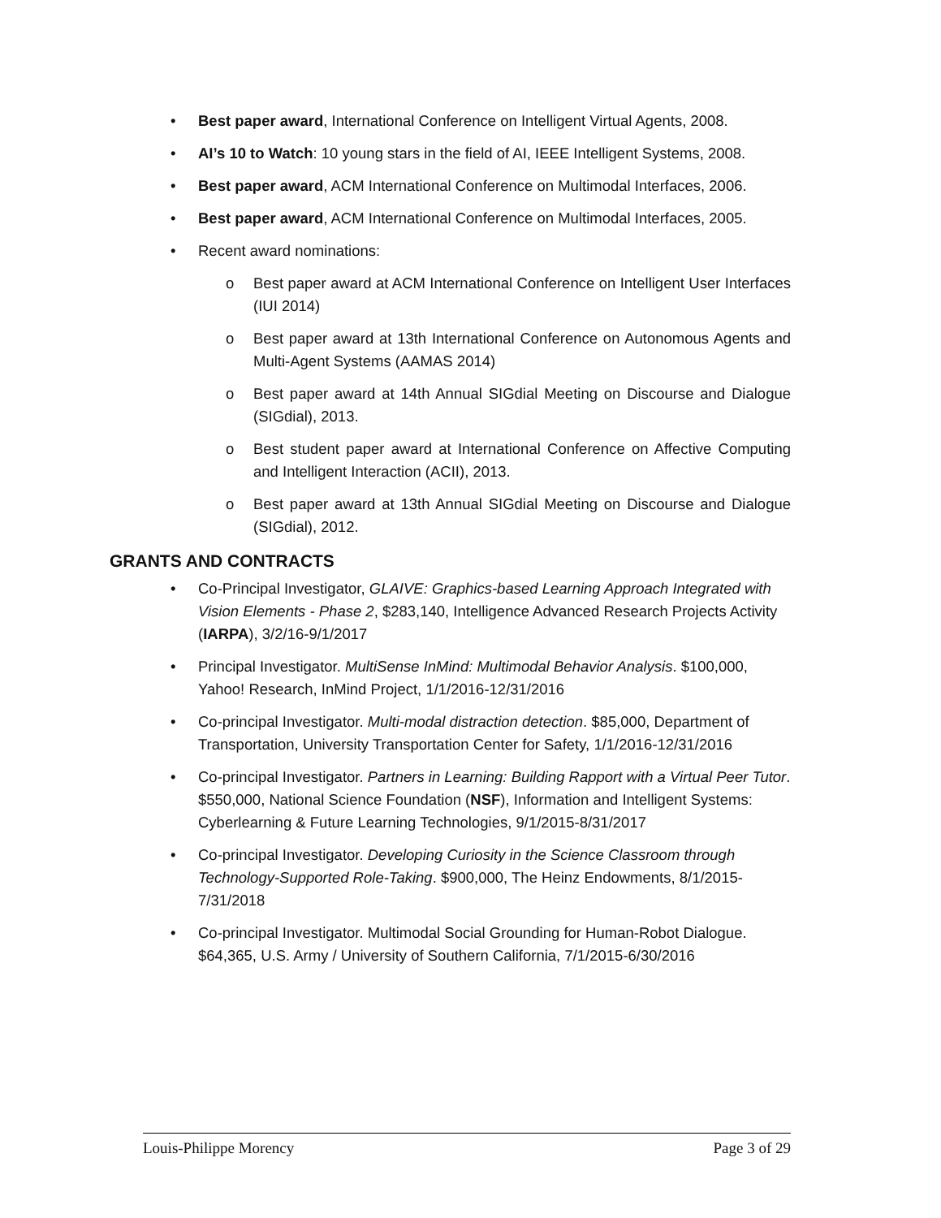• Best paper award, International Conference on Intelligent Virtual Agents, 2008.
• AI’s 10 to Watch: 10 young stars in the field of AI, IEEE Intelligent Systems, 2008.
• Best paper award, ACM International Conference on Multimodal Interfaces, 2006.
• Best paper award, ACM International Conference on Multimodal Interfaces, 2005.
• Recent award nominations:
o Best paper award at ACM International Conference on Intelligent User Interfaces (IUI 2014)
o Best paper award at 13th International Conference on Autonomous Agents and Multi-Agent Systems (AAMAS 2014)
o Best paper award at 14th Annual SIGdial Meeting on Discourse and Dialogue (SIGdial), 2013.
o Best student paper award at International Conference on Affective Computing and Intelligent Interaction (ACII), 2013.
o Best paper award at 13th Annual SIGdial Meeting on Discourse and Dialogue (SIGdial), 2012.
GRANTS AND CONTRACTS
• Co-Principal Investigator, GLAIVE: Graphics-based Learning Approach Integrated with Vision Elements - Phase 2, $283,140, Intelligence Advanced Research Projects Activity (IARPA), 3/2/16-9/1/2017
• Principal Investigator. MultiSense InMind: Multimodal Behavior Analysis. $100,000, Yahoo! Research, InMind Project, 1/1/2016-12/31/2016
• Co-principal Investigator. Multi-modal distraction detection. $85,000, Department of Transportation, University Transportation Center for Safety, 1/1/2016-12/31/2016
• Co-principal Investigator. Partners in Learning: Building Rapport with a Virtual Peer Tutor. $550,000, National Science Foundation (NSF), Information and Intelligent Systems: Cyberlearning & Future Learning Technologies, 9/1/2015-8/31/2017
• Co-principal Investigator. Developing Curiosity in the Science Classroom through Technology-Supported Role-Taking. $900,000, The Heinz Endowments, 8/1/2015-7/31/2018
• Co-principal Investigator. Multimodal Social Grounding for Human-Robot Dialogue. $64,365, U.S. Army / University of Southern California, 7/1/2015-6/30/2016
Louis-Philippe Morency Page 3 of 29